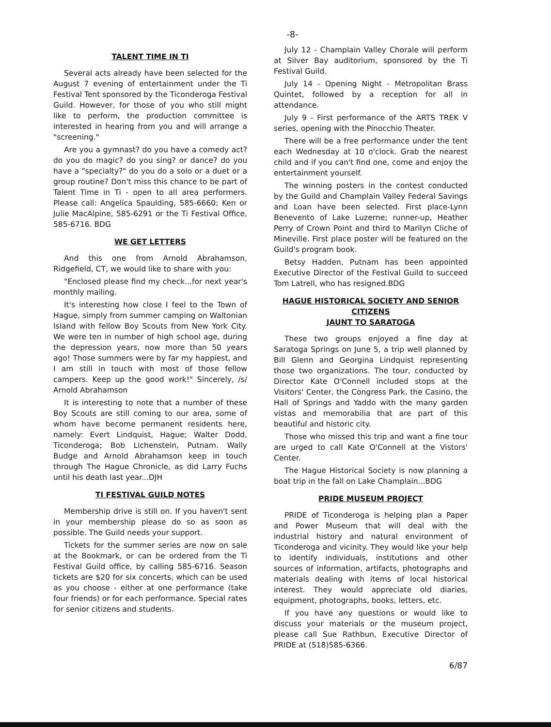-8-
TALENT TIME IN TI
Several acts already have been selected for the August 7 evening of entertainment under the Ti Festival Tent sponsored by the Ticonderoga Festival Guild. However, for those of you who still might like to perform, the production committee is interested in hearing from you and will arrange a "screening."
Are you a gymnast? do you have a comedy act? do you do magic? do you sing? or dance? do you have a "specialty?" do you do a solo or a duet or a group routine? Don't miss this chance to be part of Talent Time in Ti - open to all area performers. Please call: Angelica Spaulding, 585-6660; Ken or Julie MacAlpine, 585-6291 or the Ti Festival Office, 585-6716. BDG
WE GET LETTERS
And this one from Arnold Abrahamson, Ridgefield, CT, we would like to share with you:
"Enclosed please find my check...for next year's monthly mailing.
It's interesting how close I feel to the Town of Hague, simply from summer camping on Waltonian Island with fellow Boy Scouts from New York City. We were ten in number of high school age, during the depression years, now more than 50 years ago! Those summers were by far my happiest, and I am still in touch with most of those fellow campers. Keep up the good work!" Sincerely, /s/ Arnold Abrahamson
It is interesting to note that a number of these Boy Scouts are still coming to our area, some of whom have become permanent residents here, namely: Evert Lindquist, Hague; Walter Dodd, Ticonderoga; Bob Lichenstein, Putnam. Wally Budge and Arnold Abrahamson keep in touch through The Hague Chronicle, as did Larry Fuchs until his death last year...DJH
TI FESTIVAL GUILD NOTES
Membership drive is still on. If you haven't sent in your membership please do so as soon as possible. The Guild needs your support.
Tickets for the summer series are now on sale at the Bookmark, or can be ordered from the Ti Festival Guild office, by calling 585-6716. Season tickets are $20 for six concerts, which can be used as you choose - either at one performance (take four friends) or for each performance. Special rates for senior citizens and students.
July 12 - Champlain Valley Chorale will perform at Silver Bay auditorium, sponsored by the Ti Festival Guild.
July 14 - Opening Night - Metropolitan Brass Quintet, followed by a reception for all in attendance.
July 9 - First performance of the ARTS TREK V series, opening with the Pinocchio Theater.
There will be a free performance under the tent each Wednesday at 10 o'clock. Grab the nearest child and if you can't find one, come and enjoy the entertainment yourself.
The winning posters in the contest conducted by the Guild and Champlain Valley Federal Savings and Loan have been selected. First place-Lynn Benevento of Lake Luzerne; runner-up, Heather Perry of Crown Point and third to Marilyn Cliche of Mineville. First place poster will be featured on the Guild's program book.
Betsy Hadden, Putnam has been appointed Executive Director of the Festival Guild to succeed Tom Latrell, who has resigned.BDG
HAGUE HISTORICAL SOCIETY AND SENIOR CITIZENS
JAUNT TO SARATOGA
These two groups enjoyed a fine day at Saratoga Springs on June 5, a trip well planned by Bill Glenn and Georgina Lindquist representing those two organizations. The tour, conducted by Director Kate O'Connell included stops at the Visitors' Center, the Congress Park, the Casino, the Hall of Springs and Yaddo with the many garden vistas and memorabilia that are part of this beautiful and historic city.
Those who missed this trip and want a fine tour are urged to call Kate O'Connell at the Vistors' Center.
The Hague Historical Society is now planning a boat trip in the fall on Lake Champlain...BDG
PRIDE MUSEUM PROJECT
PRIDE of Ticonderoga is helping plan a Paper and Power Museum that will deal with the industrial history and natural environment of Ticonderoga and vicinity. They would like your help to identify individuals, institutions and other sources of information, artifacts, photographs and materials dealing with items of local historical interest. They would appreciate old diaries, equipment, photographs, books, letters, etc.
If you have any questions or would like to discuss your materials or the museum project, please call Sue Rathbun, Executive Director of PRIDE at (518)585-6366.
6/87